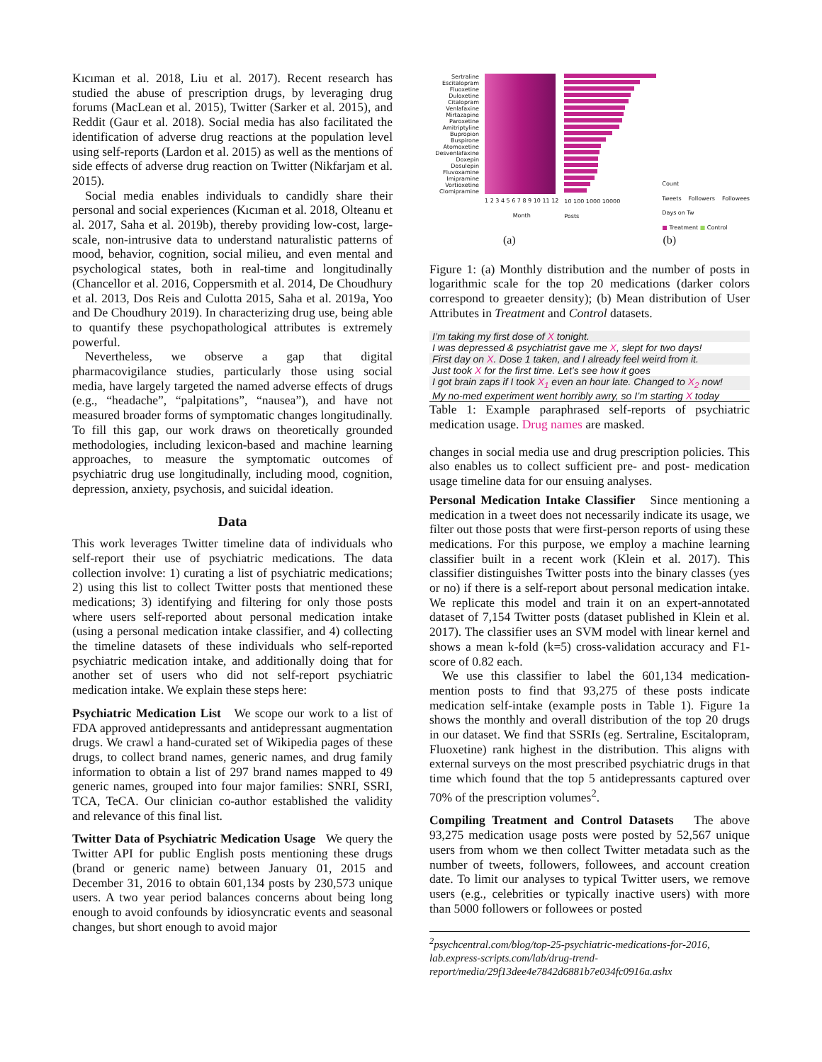Kıcıman et al. 2018, Liu et al. 2017). Recent research has studied the abuse of prescription drugs, by leveraging drug forums (MacLean et al. 2015), Twitter (Sarker et al. 2015), and Reddit (Gaur et al. 2018). Social media has also facilitated the identification of adverse drug reactions at the population level using self-reports (Lardon et al. 2015) as well as the mentions of side effects of adverse drug reaction on Twitter (Nikfarjam et al. 2015).
Social media enables individuals to candidly share their personal and social experiences (Kıcıman et al. 2018, Olteanu et al. 2017, Saha et al. 2019b), thereby providing low-cost, large-scale, non-intrusive data to understand naturalistic patterns of mood, behavior, cognition, social milieu, and even mental and psychological states, both in real-time and longitudinally (Chancellor et al. 2016, Coppersmith et al. 2014, De Choudhury et al. 2013, Dos Reis and Culotta 2015, Saha et al. 2019a, Yoo and De Choudhury 2019). In characterizing drug use, being able to quantify these psychopathological attributes is extremely powerful.
Nevertheless, we observe a gap that digital pharmacovigilance studies, particularly those using social media, have largely targeted the named adverse effects of drugs (e.g., “headache”, “palpitations”, “nausea”), and have not measured broader forms of symptomatic changes longitudinally. To fill this gap, our work draws on theoretically grounded methodologies, including lexicon-based and machine learning approaches, to measure the symptomatic outcomes of psychiatric drug use longitudinally, including mood, cognition, depression, anxiety, psychosis, and suicidal ideation.
Data
This work leverages Twitter timeline data of individuals who self-report their use of psychiatric medications. The data collection involve: 1) curating a list of psychiatric medications; 2) using this list to collect Twitter posts that mentioned these medications; 3) identifying and filtering for only those posts where users self-reported about personal medication intake (using a personal medication intake classifier, and 4) collecting the timeline datasets of these individuals who self-reported psychiatric medication intake, and additionally doing that for another set of users who did not self-report psychiatric medication intake. We explain these steps here:
Psychiatric Medication List We scope our work to a list of FDA approved antidepressants and antidepressant augmentation drugs. We crawl a hand-curated set of Wikipedia pages of these drugs, to collect brand names, generic names, and drug family information to obtain a list of 297 brand names mapped to 49 generic names, grouped into four major families: SNRI, SSRI, TCA, TeCA. Our clinician co-author established the validity and relevance of this final list.
Twitter Data of Psychiatric Medication Usage We query the Twitter API for public English posts mentioning these drugs (brand or generic name) between January 01, 2015 and December 31, 2016 to obtain 601,134 posts by 230,573 unique users. A two year period balances concerns about being long enough to avoid confounds by idiosyncratic events and seasonal changes, but short enough to avoid major
Sertraline
Escitalopram
Fluoxetine
Duloxetine
Citalopram
Venlafaxine
Mirtazapine
Paroxetine
Amitriptyline
Bupropion
Buspirone
Atomoxetine
Desvenlafaxine
Doxepin
Dosulepin
Fluvoxamine
Imipramine
Vortioxetine
Clomipramine
1 2 3 4 5 6 7 8 9 10 11 12
Month
10 100 1000 10000
Posts
Count
Tweets Followers Followees Days on Tw
■ Treatment ■ Control
(a) (b)
Figure 1: (a) Monthly distribution and the number of posts in logarithmic scale for the top 20 medications (darker colors correspond to greaeter density); (b) Mean distribution of User Attributes in Treatment and Control datasets.
| I’m taking my first dose of X tonight. |
| I was depressed & psychiatrist gave me X , slept for two days! |
| First day on X . Dose 1 taken, and I already feel weird from it. |
| Just took X for the first time. Let’s see how it goes |
| I got brain zaps if I took X<sub>1</sub> even an hour late. Changed to X<sub>2</sub> now! |
| My no-med experiment went horribly awry, so I’m starting X today |
Table 1: Example paraphrased self-reports of psychiatric medication usage. Drug names are masked.
changes in social media use and drug prescription policies. This also enables us to collect sufficient pre- and post- medication usage timeline data for our ensuing analyses.
Personal Medication Intake Classifier Since mentioning a medication in a tweet does not necessarily indicate its usage, we filter out those posts that were first-person reports of using these medications. For this purpose, we employ a machine learning classifier built in a recent work (Klein et al. 2017). This classifier distinguishes Twitter posts into the binary classes (yes or no) if there is a self-report about personal medication intake. We replicate this model and train it on an expert-annotated dataset of 7,154 Twitter posts (dataset published in Klein et al. 2017). The classifier uses an SVM model with linear kernel and shows a mean k-fold (k=5) cross-validation accuracy and F1-score of 0.82 each.
We use this classifier to label the 601,134 medication-mention posts to find that 93,275 of these posts indicate medication self-intake (example posts in Table 1). Figure 1a shows the monthly and overall distribution of the top 20 drugs in our dataset. We find that SSRIs (eg. Sertraline, Escitalopram, Fluoxetine) rank highest in the distribution. This aligns with external surveys on the most prescribed psychiatric drugs in that time which found that the top 5 antidepressants captured over 70% of the prescription volumes<sup>2</sup>.
Compiling Treatment and Control Datasets The above 93,275 medication usage posts were posted by 52,567 unique users from whom we then collect Twitter metadata such as the number of tweets, followers, followees, and account creation date. To limit our analyses to typical Twitter users, we remove users (e.g., celebrities or typically inactive users) with more than 5000 followers or followees or posted
<sup>2</sup> psychcentral.com/blog/top-25-psychiatric-medications-for-2016, lab.express-scripts.com/lab/drug-trend-report/media/29f13dee4e7842d6881b7e034fc0916a.ashx